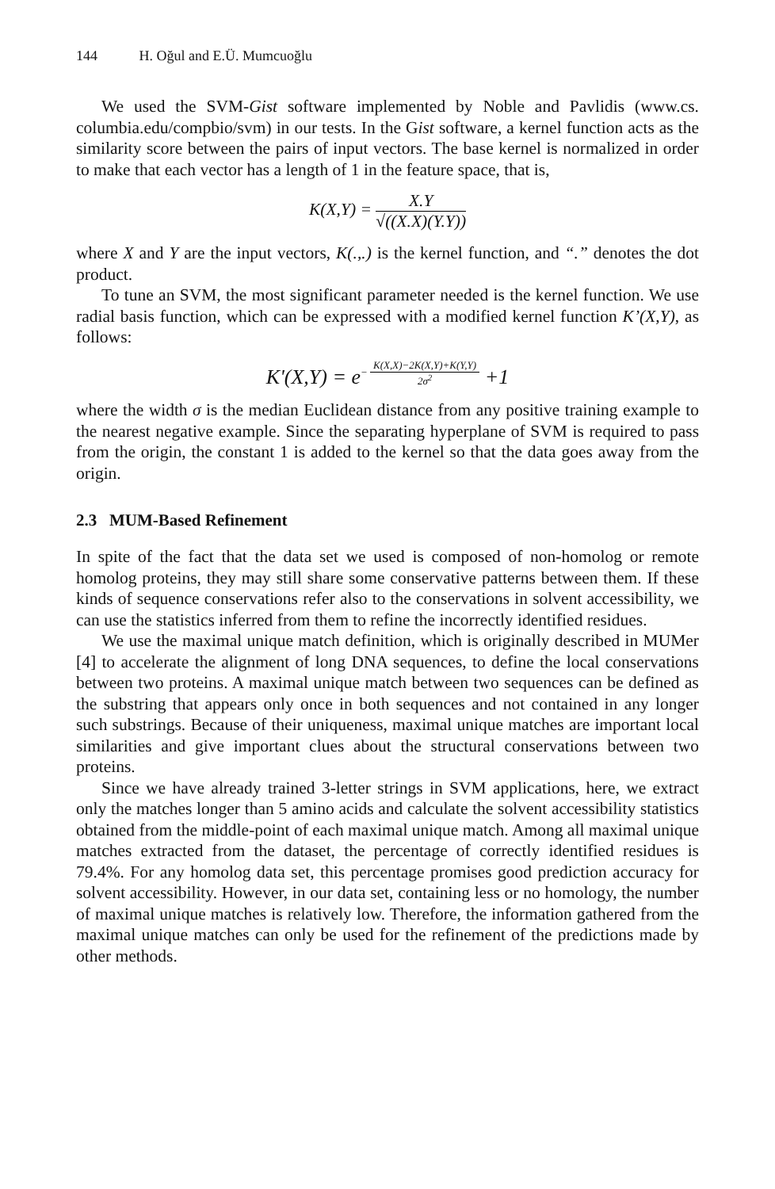144 H. Oğul and E.Ü. Mumcuoğlu
We used the SVM-Gist software implemented by Noble and Pavlidis (www.cs. columbia.edu/compbio/svm) in our tests. In the Gist software, a kernel function acts as the similarity score between the pairs of input vectors. The base kernel is normalized in order to make that each vector has a length of 1 in the feature space, that is,
K(X,Y) =
X.Y
√((X.X)(Y.Y))
where X and Y are the input vectors, K(.,.) is the kernel function, and “.” denotes the dot product.
To tune an SVM, the most significant parameter needed is the kernel function. We use radial basis function, which can be expressed with a modified kernel function K’(X,Y), as follows:
K'(X,Y) = e<sup>− K(X,X)−2K(X,Y)+K(Y,Y) 2σ<sup>2</sup></sup> +1
where the width σ is the median Euclidean distance from any positive training example to the nearest negative example. Since the separating hyperplane of SVM is required to pass from the origin, the constant 1 is added to the kernel so that the data goes away from the origin.
2.3 MUM-Based Refinement
In spite of the fact that the data set we used is composed of non-homolog or remote homolog proteins, they may still share some conservative patterns between them. If these kinds of sequence conservations refer also to the conservations in solvent accessibility, we can use the statistics inferred from them to refine the incorrectly identified residues.
We use the maximal unique match definition, which is originally described in MUMer [4] to accelerate the alignment of long DNA sequences, to define the local conservations between two proteins. A maximal unique match between two sequences can be defined as the substring that appears only once in both sequences and not contained in any longer such substrings. Because of their uniqueness, maximal unique matches are important local similarities and give important clues about the structural conservations between two proteins.
Since we have already trained 3-letter strings in SVM applications, here, we extract only the matches longer than 5 amino acids and calculate the solvent accessibility statistics obtained from the middle-point of each maximal unique match. Among all maximal unique matches extracted from the dataset, the percentage of correctly identified residues is 79.4%. For any homolog data set, this percentage promises good prediction accuracy for solvent accessibility. However, in our data set, containing less or no homology, the number of maximal unique matches is relatively low. Therefore, the information gathered from the maximal unique matches can only be used for the refinement of the predictions made by other methods.